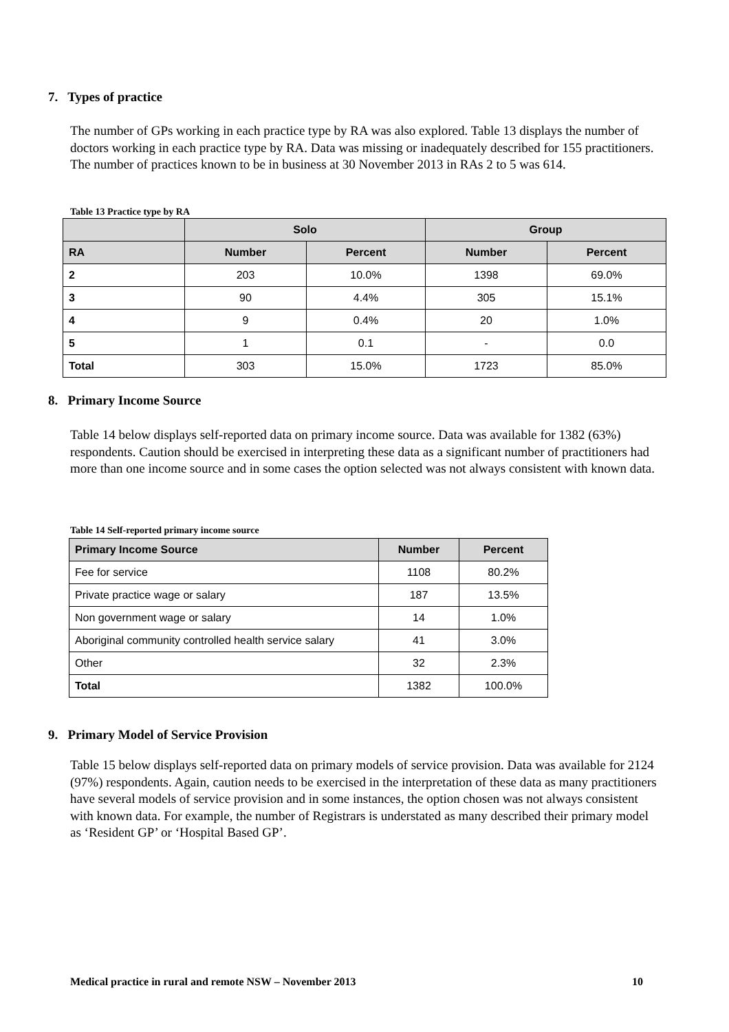7. Types of practice
The number of GPs working in each practice type by RA was also explored. Table 13 displays the number of doctors working in each practice type by RA. Data was missing or inadequately described for 155 practitioners. The number of practices known to be in business at 30 November 2013 in RAs 2 to 5 was 614.
Table 13 Practice type by RA
| | Solo | | Group | |
| --- | --- | --- | --- | --- |
| RA | Number | Percent | Number | Percent |
| 2 | 203 | 10.0% | 1398 | 69.0% |
| 3 | 90 | 4.4% | 305 | 15.1% |
| 4 | 9 | 0.4% | 20 | 1.0% |
| 5 | 1 | 0.1 | - | 0.0 |
| Total | 303 | 15.0% | 1723 | 85.0% |
8. Primary Income Source
Table 14 below displays self-reported data on primary income source. Data was available for 1382 (63%) respondents. Caution should be exercised in interpreting these data as a significant number of practitioners had more than one income source and in some cases the option selected was not always consistent with known data.
Table 14 Self-reported primary income source
| Primary Income Source | Number | Percent |
| --- | --- | --- |
| Fee for service | 1108 | 80.2% |
| Private practice wage or salary | 187 | 13.5% |
| Non government wage or salary | 14 | 1.0% |
| Aboriginal community controlled health service salary | 41 | 3.0% |
| Other | 32 | 2.3% |
| Total | 1382 | 100.0% |
9. Primary Model of Service Provision
Table 15 below displays self-reported data on primary models of service provision. Data was available for 2124 (97%) respondents. Again, caution needs to be exercised in the interpretation of these data as many practitioners have several models of service provision and in some instances, the option chosen was not always consistent with known data. For example, the number of Registrars is understated as many described their primary model as ‘Resident GP’ or ‘Hospital Based GP’.
Medical practice in rural and remote NSW – November 2013 10